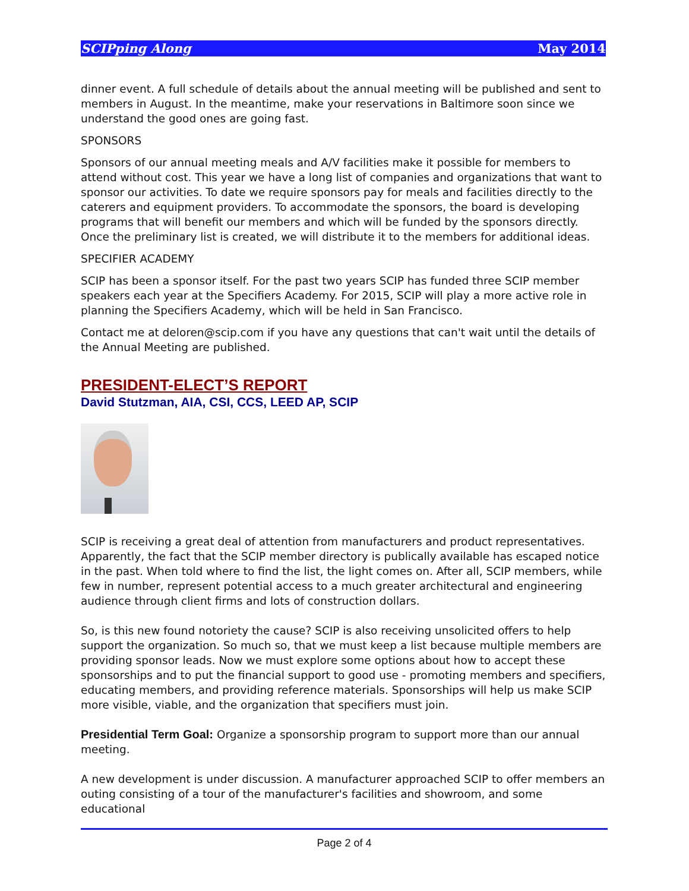SCIPping Along May 2014
dinner event. A full schedule of details about the annual meeting will be published and sent to members in August. In the meantime, make your reservations in Baltimore soon since we understand the good ones are going fast.
SPONSORS
Sponsors of our annual meeting meals and A/V facilities make it possible for members to attend without cost. This year we have a long list of companies and organizations that want to sponsor our activities. To date we require sponsors pay for meals and facilities directly to the caterers and equipment providers. To accommodate the sponsors, the board is developing programs that will benefit our members and which will be funded by the sponsors directly. Once the preliminary list is created, we will distribute it to the members for additional ideas.
SPECIFIER ACADEMY
SCIP has been a sponsor itself. For the past two years SCIP has funded three SCIP member speakers each year at the Specifiers Academy. For 2015, SCIP will play a more active role in planning the Specifiers Academy, which will be held in San Francisco.
Contact me at deloren@scip.com if you have any questions that can't wait until the details of the Annual Meeting are published.
PRESIDENT-ELECT’S REPORT
David Stutzman, AIA, CSI, CCS, LEED AP, SCIP
SCIP is receiving a great deal of attention from manufacturers and product representatives. Apparently, the fact that the SCIP member directory is publically available has escaped notice in the past. When told where to find the list, the light comes on. After all, SCIP members, while few in number, represent potential access to a much greater architectural and engineering audience through client firms and lots of construction dollars.
So, is this new found notoriety the cause? SCIP is also receiving unsolicited offers to help support the organization. So much so, that we must keep a list because multiple members are providing sponsor leads. Now we must explore some options about how to accept these sponsorships and to put the financial support to good use - promoting members and specifiers, educating members, and providing reference materials. Sponsorships will help us make SCIP more visible, viable, and the organization that specifiers must join.
Presidential Term Goal: Organize a sponsorship program to support more than our annual meeting.
A new development is under discussion. A manufacturer approached SCIP to offer members an outing consisting of a tour of the manufacturer's facilities and showroom, and some educational
Page 2 of 4